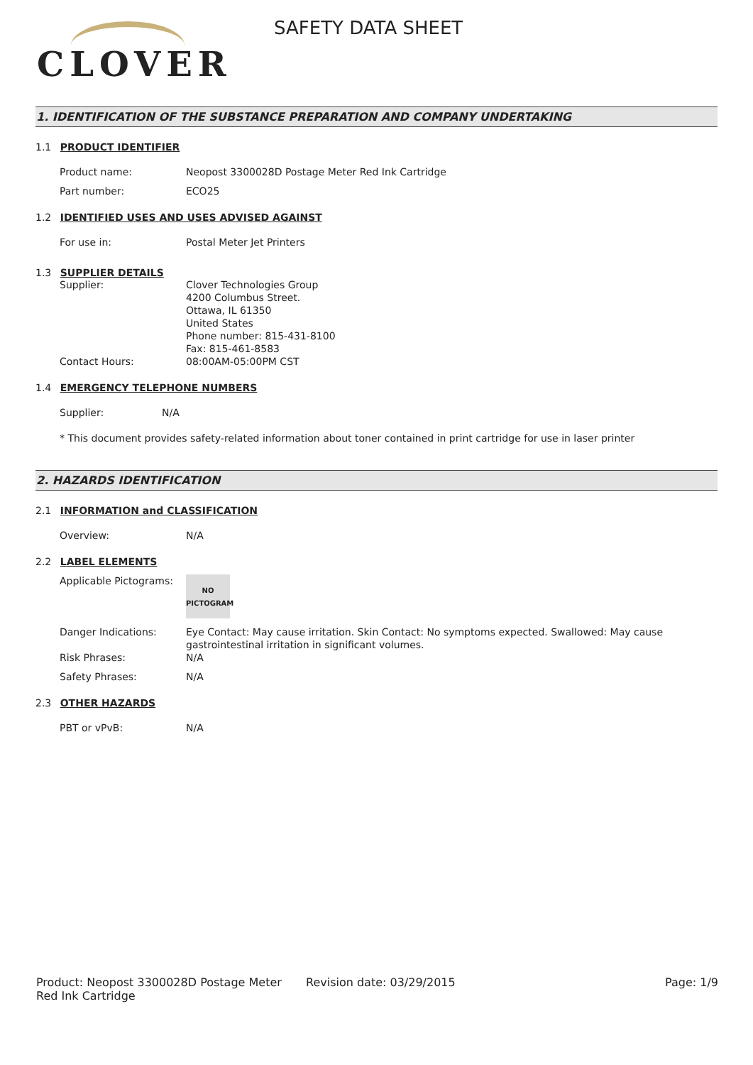CLOVER
SAFETY DATA SHEET
1. IDENTIFICATION OF THE SUBSTANCE PREPARATION AND COMPANY UNDERTAKING
1.1 PRODUCT IDENTIFIER
Product name: Neopost 3300028D Postage Meter Red Ink Cartridge
Part number: ECO25
1.2 IDENTIFIED USES AND USES ADVISED AGAINST
For use in: Postal Meter Jet Printers
1.3 SUPPLIER DETAILS
Supplier: Clover Technologies Group
4200 Columbus Street.
Ottawa, IL 61350
United States
Phone number: 815-431-8100
Fax: 815-461-8583
Contact Hours: 08:00AM-05:00PM CST
1.4 EMERGENCY TELEPHONE NUMBERS
Supplier: N/A
* This document provides safety-related information about toner contained in print cartridge for use in laser printer
2. HAZARDS IDENTIFICATION
2.1 INFORMATION and CLASSIFICATION
Overview: N/A
2.2 LABEL ELEMENTS
Applicable Pictograms:
NO
PICTOGRAM
Danger Indications: Eye Contact: May cause irritation. Skin Contact: No symptoms expected. Swallowed: May cause gastrointestinal irritation in significant volumes.
Risk Phrases: N/A
Safety Phrases: N/A
2.3 OTHER HAZARDS
PBT or vPvB: N/A
Product: Neopost 3300028D Postage Meter Red Ink Cartridge
Revision date: 03/29/2015 Page: 1/9